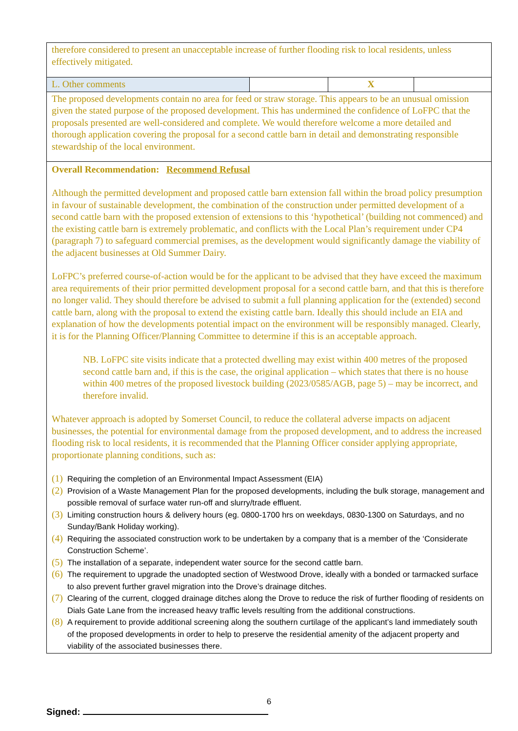| therefore considered to present an unacceptable increase of further flooding risk to local residents, unless effectively mitigated. | | | |
| L. Other comments | | X | |
| The proposed developments contain no area for feed or straw storage. This appears to be an unusual omission given the stated purpose of the proposed development. This has undermined the confidence of LoFPC that the proposals presented are well-considered and complete. We would therefore welcome a more detailed and thorough application covering the proposal for a second cattle barn in detail and demonstrating responsible stewardship of the local environment. | | | |
| Overall Recommendation: Recommend Refusal Although the permitted development and proposed cattle barn extension fall within the broad policy presumption in favour of sustainable development, the combination of the construction under permitted development of a second cattle barn with the proposed extension of extensions to this ‘hypothetical’ (building not commenced) and the existing cattle barn is extremely problematic, and conflicts with the Local Plan’s requirement under CP4 (paragraph 7) to safeguard commercial premises, as the development would significantly damage the viability of the adjacent businesses at Old Summer Dairy. LoFPC’s preferred course-of-action would be for the applicant to be advised that they have exceed the maximum area requirements of their prior permitted development proposal for a second cattle barn, and that this is therefore no longer valid. They should therefore be advised to submit a full planning application for the (extended) second cattle barn, along with the proposal to extend the existing cattle barn. Ideally this should include an EIA and explanation of how the developments potential impact on the environment will be responsibly managed. Clearly, it is for the Planning Officer/Planning Committee to determine if this is an acceptable approach. NB. LoFPC site visits indicate that a protected dwelling may exist within 400 metres of the proposed second cattle barn and, if this is the case, the original application – which states that there is no house within 400 metres of the proposed livestock building (2023/0585/AGB, page 5) – may be incorrect, and therefore invalid. Whatever approach is adopted by Somerset Council, to reduce the collateral adverse impacts on adjacent businesses, the potential for environmental damage from the proposed development, and to address the increased flooding risk to local residents, it is recommended that the Planning Officer consider applying appropriate, proportionate planning conditions, such as: (1) Requiring the completion of an Environmental Impact Assessment (EIA) (2) Provision of a Waste Management Plan for the proposed developments, including the bulk storage, management and possible removal of surface water run-off and slurry/trade effluent. (3) Limiting construction hours & delivery hours (eg. 0800-1700 hrs on weekdays, 0830-1300 on Saturdays, and no Sunday/Bank Holiday working). (4) Requiring the associated construction work to be undertaken by a company that is a member of the ‘Considerate Construction Scheme’. (5) The installation of a separate, independent water source for the second cattle barn. (6) The requirement to upgrade the unadopted section of Westwood Drove, ideally with a bonded or tarmacked surface to also prevent further gravel migration into the Drove’s drainage ditches. (7) Clearing of the current, clogged drainage ditches along the Drove to reduce the risk of further flooding of residents on Dials Gate Lane from the increased heavy traffic levels resulting from the additional constructions. (8) A requirement to provide additional screening along the southern curtilage of the applicant’s land immediately south of the proposed developments in order to help to preserve the residential amenity of the adjacent property and viability of the associated businesses there. | | | |
6
Signed: